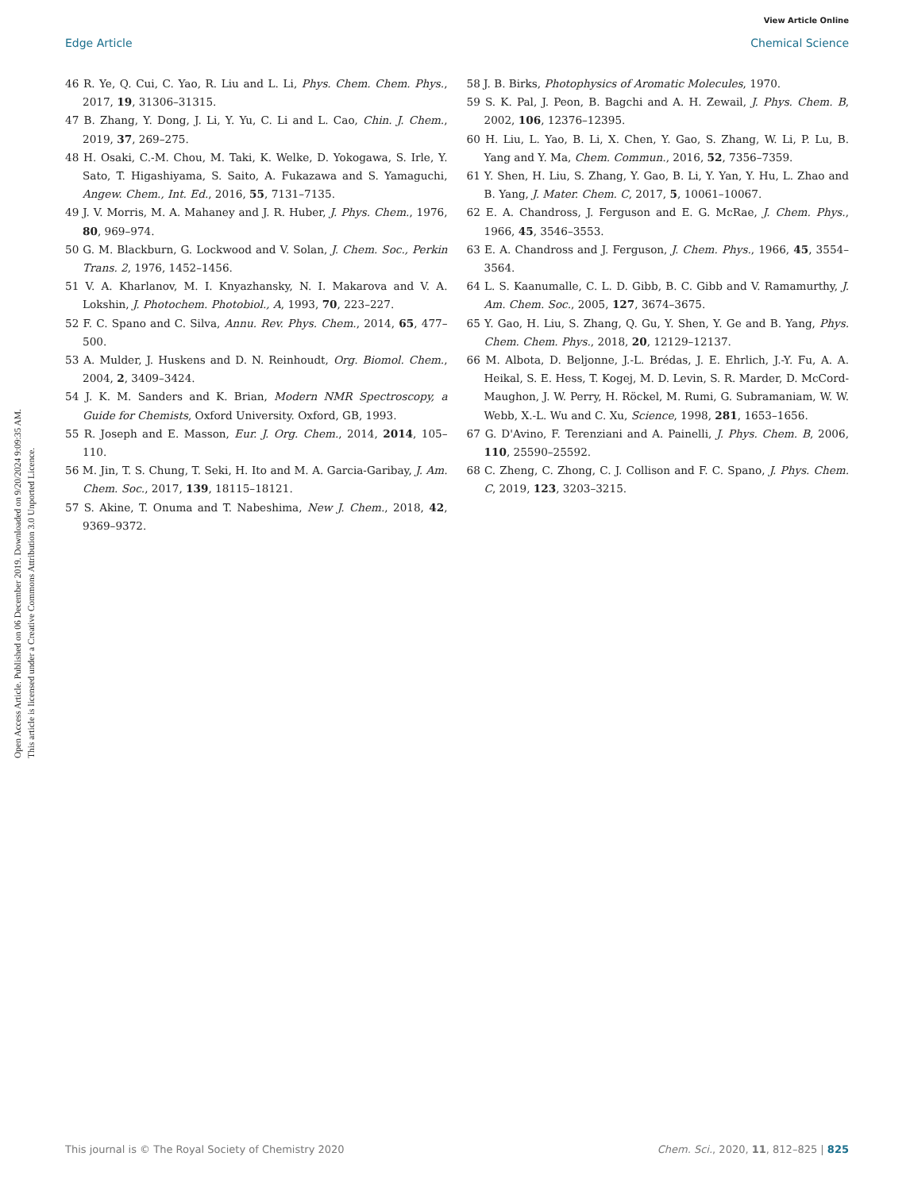View Article Online
Edge Article Chemical Science
Open Access Article. Published on 06 December 2019. Downloaded on 9/20/2024 9:09:35 AM.
This article is licensed under a Creative Commons Attribution 3.0 Unported Licence.
46 R. Ye, Q. Cui, C. Yao, R. Liu and L. Li, Phys. Chem. Chem. Phys., 2017, 19, 31306–31315.
47 B. Zhang, Y. Dong, J. Li, Y. Yu, C. Li and L. Cao, Chin. J. Chem., 2019, 37, 269–275.
48 H. Osaki, C.-M. Chou, M. Taki, K. Welke, D. Yokogawa, S. Irle, Y. Sato, T. Higashiyama, S. Saito, A. Fukazawa and S. Yamaguchi, Angew. Chem., Int. Ed., 2016, 55, 7131–7135.
49 J. V. Morris, M. A. Mahaney and J. R. Huber, J. Phys. Chem., 1976, 80, 969–974.
50 G. M. Blackburn, G. Lockwood and V. Solan, J. Chem. Soc., Perkin Trans. 2, 1976, 1452–1456.
51 V. A. Kharlanov, M. I. Knyazhansky, N. I. Makarova and V. A. Lokshin, J. Photochem. Photobiol., A, 1993, 70, 223–227.
52 F. C. Spano and C. Silva, Annu. Rev. Phys. Chem., 2014, 65, 477–500.
53 A. Mulder, J. Huskens and D. N. Reinhoudt, Org. Biomol. Chem., 2004, 2, 3409–3424.
54 J. K. M. Sanders and K. Brian, Modern NMR Spectroscopy, a Guide for Chemists, Oxford University. Oxford, GB, 1993.
55 R. Joseph and E. Masson, Eur. J. Org. Chem., 2014, 2014, 105–110.
56 M. Jin, T. S. Chung, T. Seki, H. Ito and M. A. Garcia-Garibay, J. Am. Chem. Soc., 2017, 139, 18115–18121.
57 S. Akine, T. Onuma and T. Nabeshima, New J. Chem., 2018, 42, 9369–9372.
58 J. B. Birks, Photophysics of Aromatic Molecules, 1970.
59 S. K. Pal, J. Peon, B. Bagchi and A. H. Zewail, J. Phys. Chem. B, 2002, 106, 12376–12395.
60 H. Liu, L. Yao, B. Li, X. Chen, Y. Gao, S. Zhang, W. Li, P. Lu, B. Yang and Y. Ma, Chem. Commun., 2016, 52, 7356–7359.
61 Y. Shen, H. Liu, S. Zhang, Y. Gao, B. Li, Y. Yan, Y. Hu, L. Zhao and B. Yang, J. Mater. Chem. C, 2017, 5, 10061–10067.
62 E. A. Chandross, J. Ferguson and E. G. McRae, J. Chem. Phys., 1966, 45, 3546–3553.
63 E. A. Chandross and J. Ferguson, J. Chem. Phys., 1966, 45, 3554–3564.
64 L. S. Kaanumalle, C. L. D. Gibb, B. C. Gibb and V. Ramamurthy, J. Am. Chem. Soc., 2005, 127, 3674–3675.
65 Y. Gao, H. Liu, S. Zhang, Q. Gu, Y. Shen, Y. Ge and B. Yang, Phys. Chem. Chem. Phys., 2018, 20, 12129–12137.
66 M. Albota, D. Beljonne, J.-L. Brédas, J. E. Ehrlich, J.-Y. Fu, A. A. Heikal, S. E. Hess, T. Kogej, M. D. Levin, S. R. Marder, D. McCord-Maughon, J. W. Perry, H. Röckel, M. Rumi, G. Subramaniam, W. W. Webb, X.-L. Wu and C. Xu, Science, 1998, 281, 1653–1656.
67 G. D'Avino, F. Terenziani and A. Painelli, J. Phys. Chem. B, 2006, 110, 25590–25592.
68 C. Zheng, C. Zhong, C. J. Collison and F. C. Spano, J. Phys. Chem. C, 2019, 123, 3203–3215.
This journal is © The Royal Society of Chemistry 2020 Chem. Sci., 2020, 11, 812–825 | 825